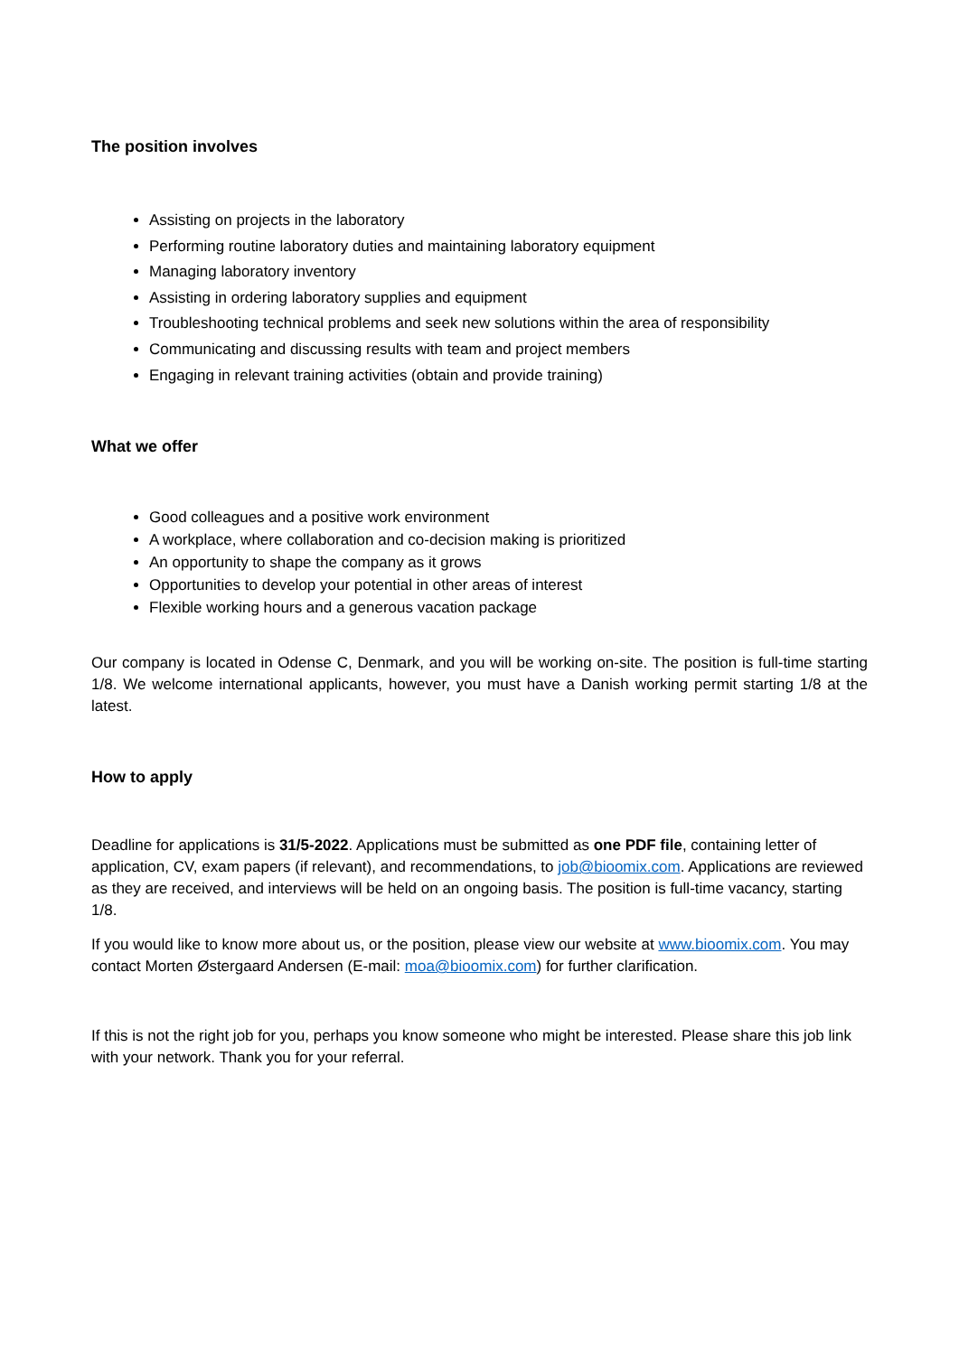The position involves
Assisting on projects in the laboratory
Performing routine laboratory duties and maintaining laboratory equipment
Managing laboratory inventory
Assisting in ordering laboratory supplies and equipment
Troubleshooting technical problems and seek new solutions within the area of responsibility
Communicating and discussing results with team and project members
Engaging in relevant training activities (obtain and provide training)
What we offer
Good colleagues and a positive work environment
A workplace, where collaboration and co-decision making is prioritized
An opportunity to shape the company as it grows
Opportunities to develop your potential in other areas of interest
Flexible working hours and a generous vacation package
Our company is located in Odense C, Denmark, and you will be working on-site. The position is full-time starting 1/8. We welcome international applicants, however, you must have a Danish working permit starting 1/8 at the latest.
How to apply
Deadline for applications is 31/5-2022. Applications must be submitted as one PDF file, containing letter of application, CV, exam papers (if relevant), and recommendations, to job@bioomix.com. Applications are reviewed as they are received, and interviews will be held on an ongoing basis. The position is full-time vacancy, starting 1/8.
If you would like to know more about us, or the position, please view our website at www.bioomix.com. You may contact Morten Østergaard Andersen (E-mail: moa@bioomix.com) for further clarification.
If this is not the right job for you, perhaps you know someone who might be interested. Please share this job link with your network. Thank you for your referral.